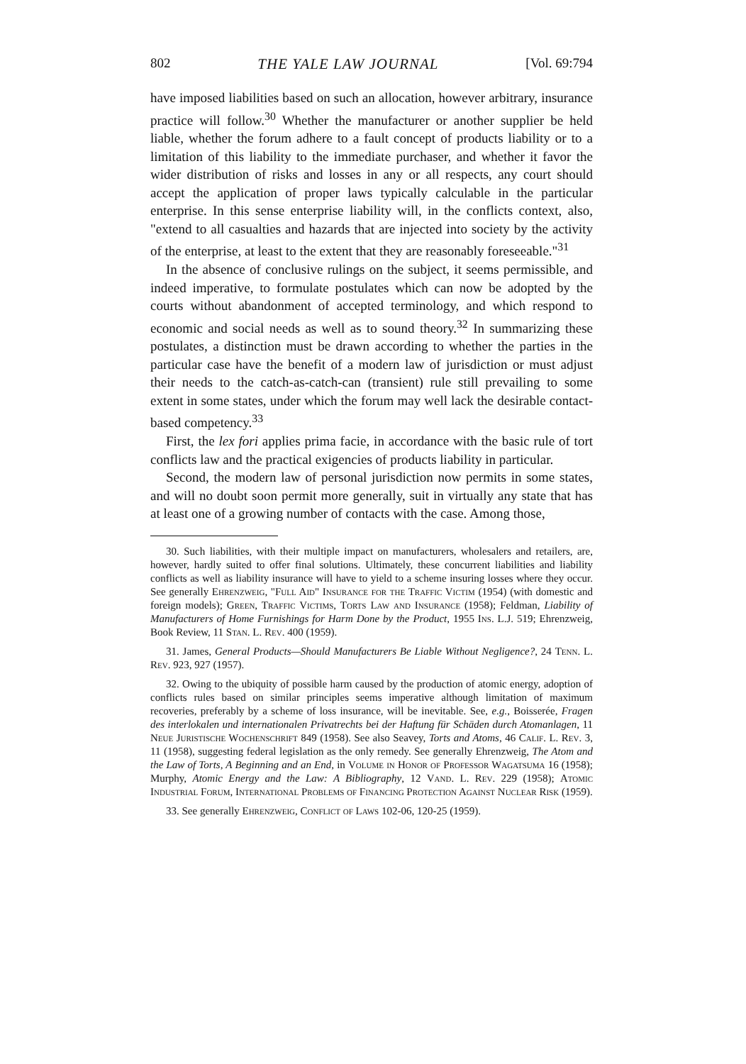802 THE YALE LAW JOURNAL [Vol. 69:794
have imposed liabilities based on such an allocation, however arbitrary, insurance practice will follow.<sup>30</sup> Whether the manufacturer or another supplier be held liable, whether the forum adhere to a fault concept of products liability or to a limitation of this liability to the immediate purchaser, and whether it favor the wider distribution of risks and losses in any or all respects, any court should accept the application of proper laws typically calculable in the particular enterprise. In this sense enterprise liability will, in the conflicts context, also, "extend to all casualties and hazards that are injected into society by the activity of the enterprise, at least to the extent that they are reasonably foreseeable."<sup>31</sup>
In the absence of conclusive rulings on the subject, it seems permissible, and indeed imperative, to formulate postulates which can now be adopted by the courts without abandonment of accepted terminology, and which respond to economic and social needs as well as to sound theory.<sup>32</sup> In summarizing these postulates, a distinction must be drawn according to whether the parties in the particular case have the benefit of a modern law of jurisdiction or must adjust their needs to the catch-as-catch-can (transient) rule still prevailing to some extent in some states, under which the forum may well lack the desirable contact-based competency.<sup>33</sup>
First, the lex fori applies prima facie, in accordance with the basic rule of tort conflicts law and the practical exigencies of products liability in particular.
Second, the modern law of personal jurisdiction now permits in some states, and will no doubt soon permit more generally, suit in virtually any state that has at least one of a growing number of contacts with the case. Among those,
30. Such liabilities, with their multiple impact on manufacturers, wholesalers and retailers, are, however, hardly suited to offer final solutions. Ultimately, these concurrent liabilities and liability conflicts as well as liability insurance will have to yield to a scheme insuring losses where they occur. See generally Ehrenzweig, "Full Aid" Insurance for the Traffic Victim (1954) (with domestic and foreign models); Green, Traffic Victims, Torts Law and Insurance (1958); Feldman, Liability of Manufacturers of Home Furnishings for Harm Done by the Product, 1955 Ins. L.J. 519; Ehrenzweig, Book Review, 11 Stan. L. Rev. 400 (1959).
31. James, General Products—Should Manufacturers Be Liable Without Negligence?, 24 Tenn. L. Rev. 923, 927 (1957).
32. Owing to the ubiquity of possible harm caused by the production of atomic energy, adoption of conflicts rules based on similar principles seems imperative although limitation of maximum recoveries, preferably by a scheme of loss insurance, will be inevitable. See, e.g., Boisserée, Fragen des interlokalen und internationalen Privatrechts bei der Haftung für Schäden durch Atomanlagen, 11 Neue Juristische Wochenschrift 849 (1958). See also Seavey, Torts and Atoms, 46 Calif. L. Rev. 3, 11 (1958), suggesting federal legislation as the only remedy. See generally Ehrenzweig, The Atom and the Law of Torts, A Beginning and an End, in Volume in Honor of Professor Wagatsuma 16 (1958); Murphy, Atomic Energy and the Law: A Bibliography, 12 Vand. L. Rev. 229 (1958); Atomic Industrial Forum, International Problems of Financing Protection Against Nuclear Risk (1959).
33. See generally Ehrenzweig, Conflict of Laws 102-06, 120-25 (1959).